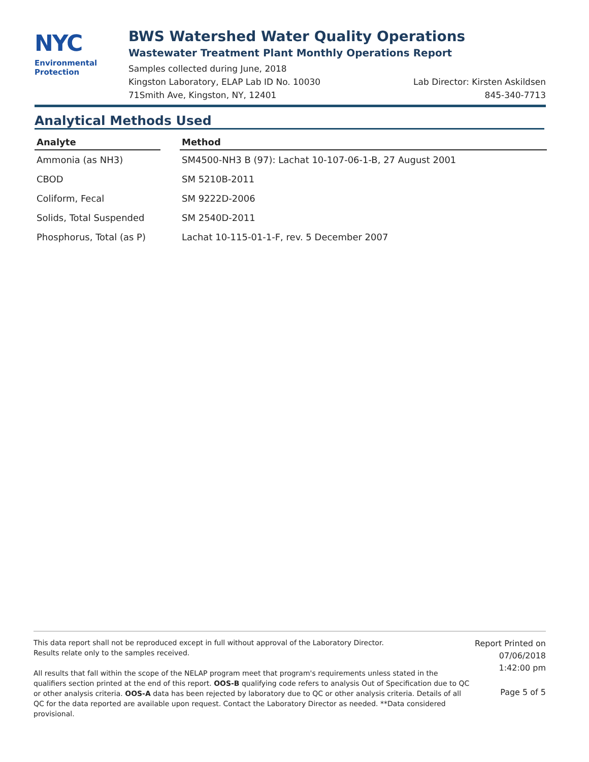NYC
Environmental
Protection
BWS Watershed Water Quality Operations
Wastewater Treatment Plant Monthly Operations Report
Samples collected during June, 2018
Kingston Laboratory, ELAP Lab ID No. 10030 Lab Director: Kirsten Askildsen
71Smith Ave, Kingston, NY, 12401 845-340-7713
Analytical Methods Used
| Analyte | | Method |
| --- | --- | --- |
| Ammonia (as NH3) | | SM4500-NH3 B (97): Lachat 10-107-06-1-B, 27 August 2001 |
| CBOD | | SM 5210B-2011 |
| Coliform, Fecal | | SM 9222D-2006 |
| Solids, Total Suspended | | SM 2540D-2011 |
| Phosphorus, Total (as P) | | Lachat 10-115-01-1-F, rev. 5 December 2007 |
This data report shall not be reproduced except in full without approval of the Laboratory Director.
Results relate only to the samples received.
All results that fall within the scope of the NELAP program meet that program's requirements unless stated in the qualifiers section printed at the end of this report. OOS-B qualifying code refers to analysis Out of Specification due to QC or other analysis criteria. OOS-A data has been rejected by laboratory due to QC or other analysis criteria. Details of all QC for the data reported are available upon request. Contact the Laboratory Director as needed. **Data considered provisional.
Report Printed on
07/06/2018
1:42:00 pm
Page 5 of 5